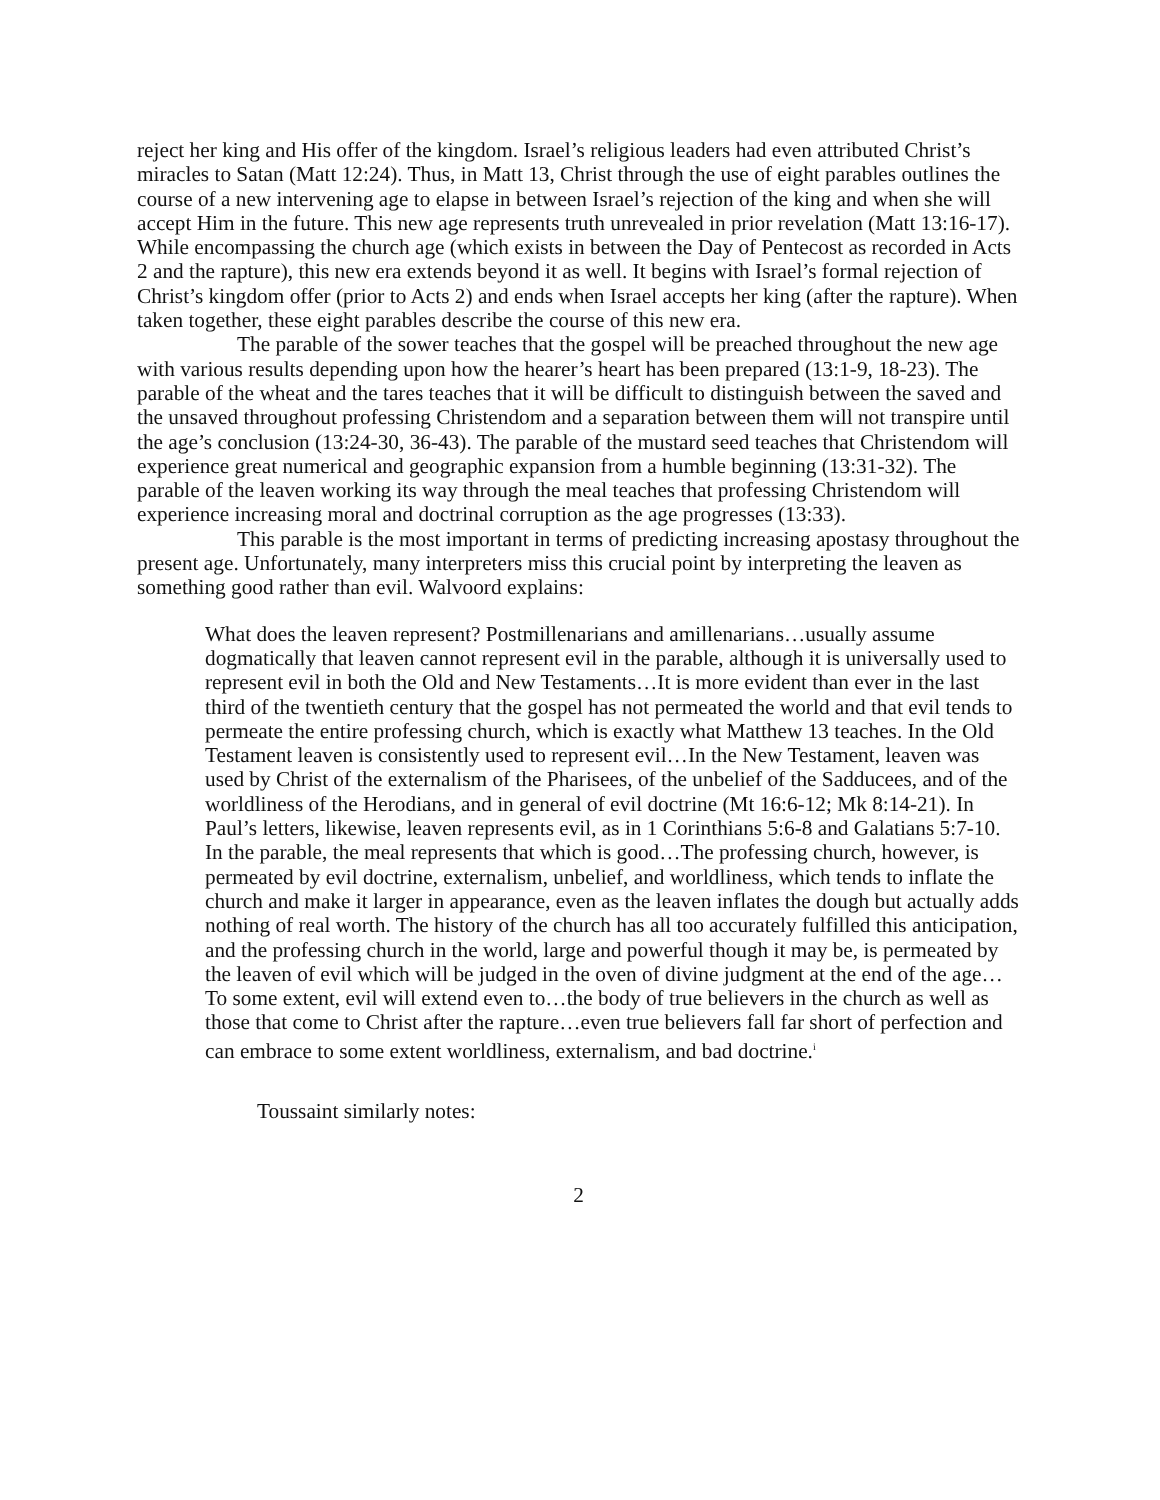reject her king and His offer of the kingdom. Israel’s religious leaders had even attributed Christ’s miracles to Satan (Matt 12:24). Thus, in Matt 13, Christ through the use of eight parables outlines the course of a new intervening age to elapse in between Israel’s rejection of the king and when she will accept Him in the future. This new age represents truth unrevealed in prior revelation (Matt 13:16-17). While encompassing the church age (which exists in between the Day of Pentecost as recorded in Acts 2 and the rapture), this new era extends beyond it as well. It begins with Israel’s formal rejection of Christ’s kingdom offer (prior to Acts 2) and ends when Israel accepts her king (after the rapture). When taken together, these eight parables describe the course of this new era.
The parable of the sower teaches that the gospel will be preached throughout the new age with various results depending upon how the hearer’s heart has been prepared (13:1-9, 18-23). The parable of the wheat and the tares teaches that it will be difficult to distinguish between the saved and the unsaved throughout professing Christendom and a separation between them will not transpire until the age’s conclusion (13:24-30, 36-43). The parable of the mustard seed teaches that Christendom will experience great numerical and geographic expansion from a humble beginning (13:31-32). The parable of the leaven working its way through the meal teaches that professing Christendom will experience increasing moral and doctrinal corruption as the age progresses (13:33).
This parable is the most important in terms of predicting increasing apostasy throughout the present age. Unfortunately, many interpreters miss this crucial point by interpreting the leaven as something good rather than evil. Walvoord explains:
What does the leaven represent? Postmillenarians and amillenarians…usually assume dogmatically that leaven cannot represent evil in the parable, although it is universally used to represent evil in both the Old and New Testaments…It is more evident than ever in the last third of the twentieth century that the gospel has not permeated the world and that evil tends to permeate the entire professing church, which is exactly what Matthew 13 teaches. In the Old Testament leaven is consistently used to represent evil…In the New Testament, leaven was used by Christ of the externalism of the Pharisees, of the unbelief of the Sadducees, and of the worldliness of the Herodians, and in general of evil doctrine (Mt 16:6-12; Mk 8:14-21). In Paul’s letters, likewise, leaven represents evil, as in 1 Corinthians 5:6-8 and Galatians 5:7-10. In the parable, the meal represents that which is good…The professing church, however, is permeated by evil doctrine, externalism, unbelief, and worldliness, which tends to inflate the church and make it larger in appearance, even as the leaven inflates the dough but actually adds nothing of real worth. The history of the church has all too accurately fulfilled this anticipation, and the professing church in the world, large and powerful though it may be, is permeated by the leaven of evil which will be judged in the oven of divine judgment at the end of the age…To some extent, evil will extend even to…the body of true believers in the church as well as those that come to Christ after the rapture…even true believers fall far short of perfection and can embrace to some extent worldliness, externalism, and bad doctrine.<sup>i</sup>
Toussaint similarly notes:
2